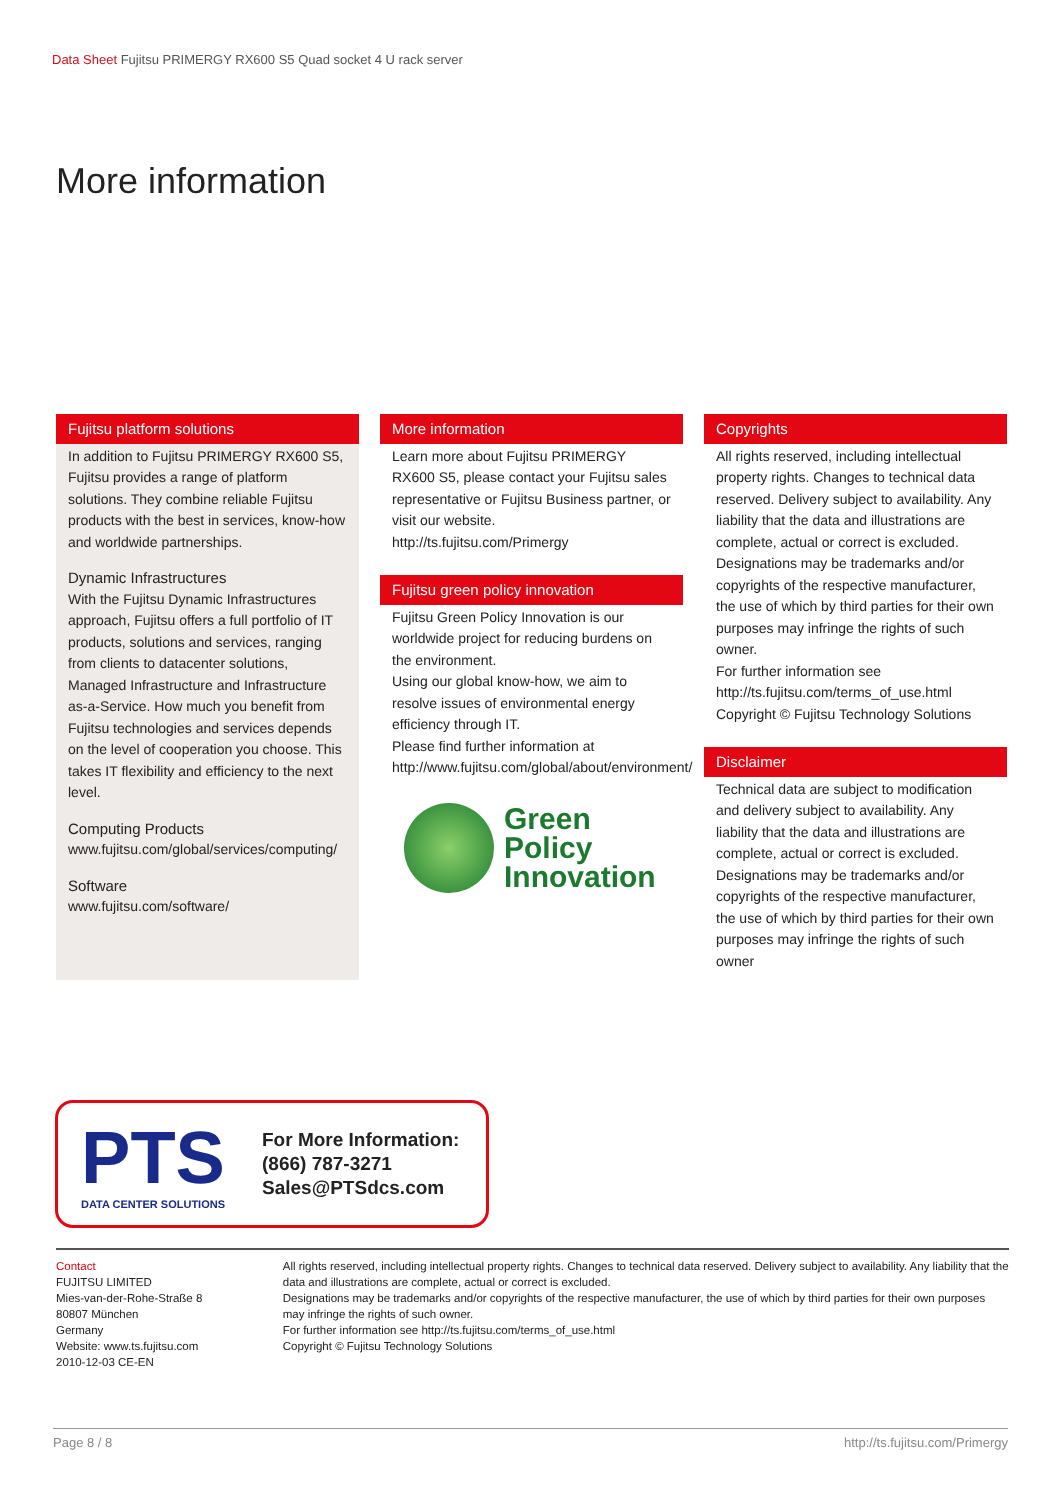Data Sheet Fujitsu PRIMERGY RX600 S5 Quad socket 4 U rack server
More information
Fujitsu platform solutions
In addition to Fujitsu PRIMERGY RX600 S5, Fujitsu provides a range of platform solutions. They combine reliable Fujitsu products with the best in services, know-how and worldwide partnerships.
Dynamic Infrastructures
With the Fujitsu Dynamic Infrastructures approach, Fujitsu offers a full portfolio of IT products, solutions and services, ranging from clients to datacenter solutions, Managed Infrastructure and Infrastructure as-a-Service. How much you benefit from Fujitsu technologies and services depends on the level of cooperation you choose. This takes IT flexibility and efficiency to the next level.
Computing Products
www.fujitsu.com/global/services/computing/
Software
www.fujitsu.com/software/
More information
Learn more about Fujitsu PRIMERGY RX600 S5, please contact your Fujitsu sales representative or Fujitsu Business partner, or visit our website.
http://ts.fujitsu.com/Primergy
Fujitsu green policy innovation
Fujitsu Green Policy Innovation is our worldwide project for reducing burdens on the environment.
Using our global know-how, we aim to resolve issues of environmental energy efficiency through IT.
Please find further information at http://www.fujitsu.com/global/about/environment/
Green
Policy
Innovation
Copyrights
All rights reserved, including intellectual property rights. Changes to technical data reserved. Delivery subject to availability. Any liability that the data and illustrations are complete, actual or correct is excluded. Designations may be trademarks and/or copyrights of the respective manufacturer, the use of which by third parties for their own purposes may infringe the rights of such owner.
For further information see http://ts.fujitsu.com/terms_of_use.html
Copyright © Fujitsu Technology Solutions
Disclaimer
Technical data are subject to modification and delivery subject to availability. Any liability that the data and illustrations are complete, actual or correct is excluded. Designations may be trademarks and/or copyrights of the respective manufacturer, the use of which by third parties for their own purposes may infringe the rights of such owner
PTS
DATA CENTER SOLUTIONS
For More Information:
(866) 787-3271
Sales@PTSdcs.com
Contact
FUJITSU LIMITED
Mies-van-der-Rohe-Straße 8
80807 München
Germany
Website: www.ts.fujitsu.com
2010-12-03 CE-EN
All rights reserved, including intellectual property rights. Changes to technical data reserved. Delivery subject to availability. Any liability that the data and illustrations are complete, actual or correct is excluded.
Designations may be trademarks and/or copyrights of the respective manufacturer, the use of which by third parties for their own purposes may infringe the rights of such owner.
For further information see http://ts.fujitsu.com/terms_of_use.html
Copyright © Fujitsu Technology Solutions
Page 8 / 8 http://ts.fujitsu.com/Primergy